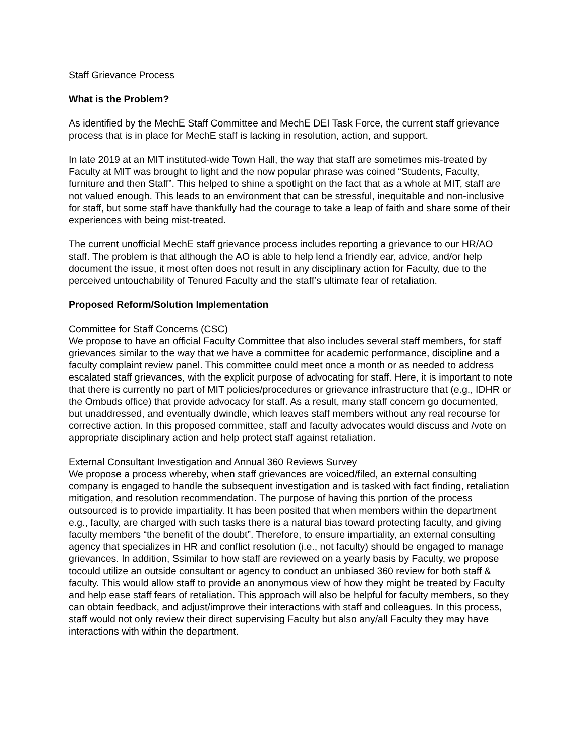Staff Grievance Process
What is the Problem?
As identified by the MechE Staff Committee and MechE DEI Task Force, the current staff grievance process that is in place for MechE staff is lacking in resolution, action, and support.
In late 2019 at an MIT instituted-wide Town Hall, the way that staff are sometimes mis-treated by Faculty at MIT was brought to light and the now popular phrase was coined “Students, Faculty, furniture and then Staff”. This helped to shine a spotlight on the fact that as a whole at MIT, staff are not valued enough. This leads to an environment that can be stressful, inequitable and non-inclusive for staff, but some staff have thankfully had the courage to take a leap of faith and share some of their experiences with being mist-treated.
The current unofficial MechE staff grievance process includes reporting a grievance to our HR/AO staff. The problem is that although the AO is able to help lend a friendly ear, advice, and/or help document the issue, it most often does not result in any disciplinary action for Faculty, due to the perceived untouchability of Tenured Faculty and the staff’s ultimate fear of retaliation.
Proposed Reform/Solution Implementation
Committee for Staff Concerns (CSC)
We propose to have an official Faculty Committee that also includes several staff members, for staff grievances similar to the way that we have a committee for academic performance, discipline and a faculty complaint review panel. This committee could meet once a month or as needed to address escalated staff grievances, with the explicit purpose of advocating for staff. Here, it is important to note that there is currently no part of MIT policies/procedures or grievance infrastructure that (e.g., IDHR or the Ombuds office) that provide advocacy for staff. As a result, many staff concern go documented, but unaddressed, and eventually dwindle, which leaves staff members without any real recourse for corrective action. In this proposed committee, staff and faculty advocates would discuss and /vote on appropriate disciplinary action and help protect staff against retaliation.
External Consultant Investigation and Annual 360 Reviews Survey
We propose a process whereby, when staff grievances are voiced/filed, an external consulting company is engaged to handle the subsequent investigation and is tasked with fact finding, retaliation mitigation, and resolution recommendation. The purpose of having this portion of the process outsourced is to provide impartiality. It has been posited that when members within the department e.g., faculty, are charged with such tasks there is a natural bias toward protecting faculty, and giving faculty members “the benefit of the doubt”. Therefore, to ensure impartiality, an external consulting agency that specializes in HR and conflict resolution (i.e., not faculty) should be engaged to manage grievances. In addition, Ssimilar to how staff are reviewed on a yearly basis by Faculty, we propose tocould utilize an outside consultant or agency to conduct an unbiased 360 review for both staff & faculty. This would allow staff to provide an anonymous view of how they might be treated by Faculty and help ease staff fears of retaliation. This approach will also be helpful for faculty members, so they can obtain feedback, and adjust/improve their interactions with staff and colleagues. In this process, staff would not only review their direct supervising Faculty but also any/all Faculty they may have interactions with within the department.